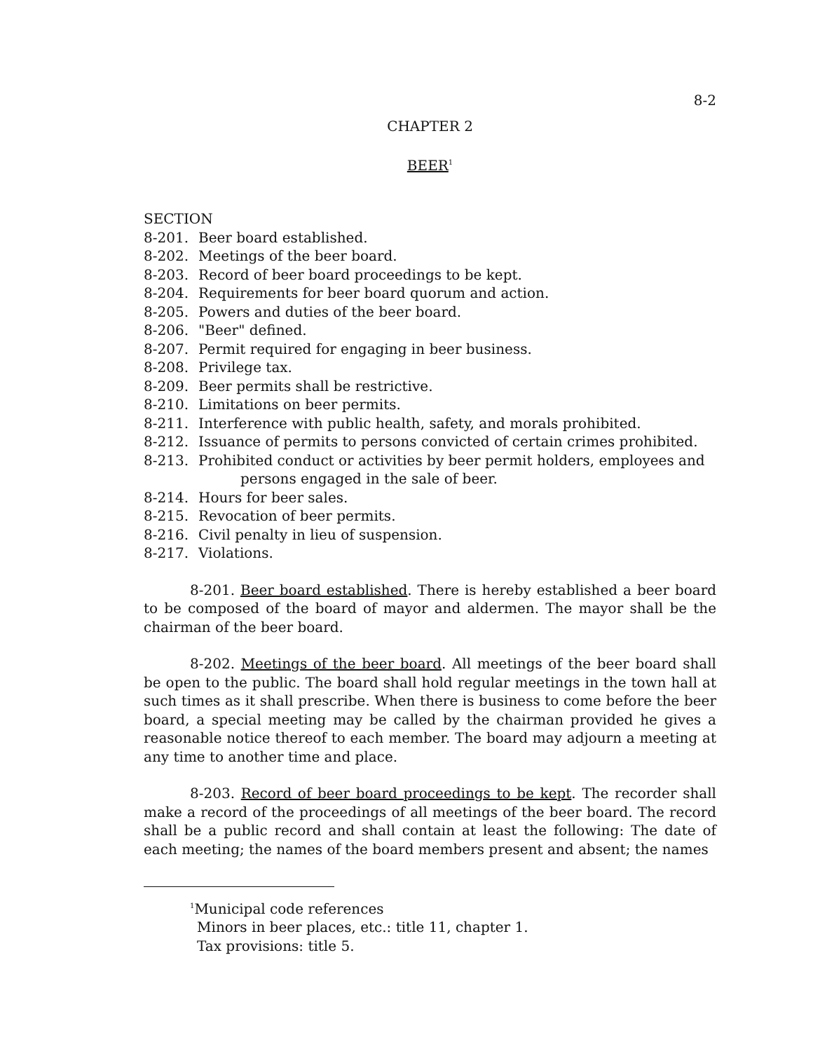8-2
CHAPTER 2
BEER<sup>1</sup>
SECTION
8-201. Beer board established.
8-202. Meetings of the beer board.
8-203. Record of beer board proceedings to be kept.
8-204. Requirements for beer board quorum and action.
8-205. Powers and duties of the beer board.
8-206. "Beer" defined.
8-207. Permit required for engaging in beer business.
8-208. Privilege tax.
8-209. Beer permits shall be restrictive.
8-210. Limitations on beer permits.
8-211. Interference with public health, safety, and morals prohibited.
8-212. Issuance of permits to persons convicted of certain crimes prohibited.
8-213. Prohibited conduct or activities by beer permit holders, employees and persons engaged in the sale of beer.
8-214. Hours for beer sales.
8-215. Revocation of beer permits.
8-216. Civil penalty in lieu of suspension.
8-217. Violations.
8-201. Beer board established. There is hereby established a beer board to be composed of the board of mayor and aldermen. The mayor shall be the chairman of the beer board.
8-202. Meetings of the beer board. All meetings of the beer board shall be open to the public. The board shall hold regular meetings in the town hall at such times as it shall prescribe. When there is business to come before the beer board, a special meeting may be called by the chairman provided he gives a reasonable notice thereof to each member. The board may adjourn a meeting at any time to another time and place.
8-203. Record of beer board proceedings to be kept. The recorder shall make a record of the proceedings of all meetings of the beer board. The record shall be a public record and shall contain at least the following: The date of each meeting; the names of the board members present and absent; the names
<sup>1</sup> Municipal code references
Minors in beer places, etc.: title 11, chapter 1.
Tax provisions: title 5.